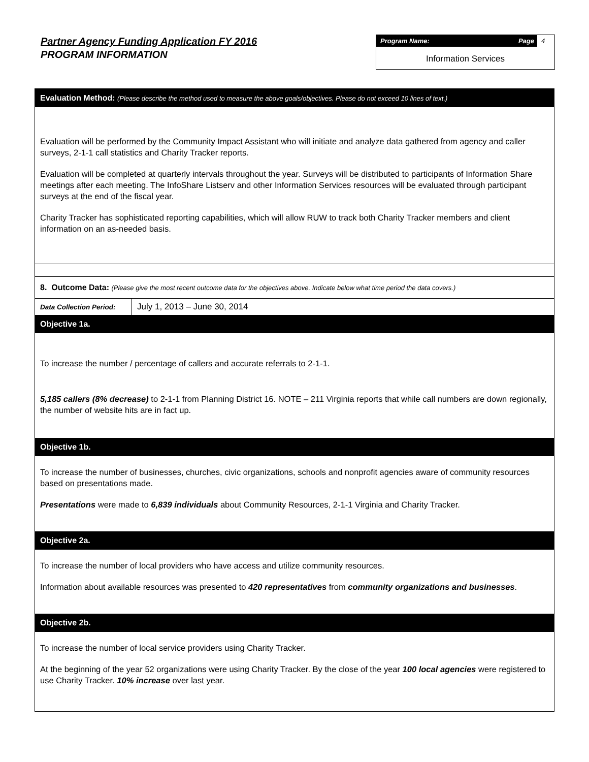Partner Agency Funding Application FY 2016
PROGRAM INFORMATION
Program Name: Page 4
Information Services
Evaluation Method: (Please describe the method used to measure the above goals/objectives. Please do not exceed 10 lines of text.)
Evaluation will be performed by the Community Impact Assistant who will initiate and analyze data gathered from agency and caller surveys, 2-1-1 call statistics and Charity Tracker reports.
Evaluation will be completed at quarterly intervals throughout the year. Surveys will be distributed to participants of Information Share meetings after each meeting. The InfoShare Listserv and other Information Services resources will be evaluated through participant surveys at the end of the fiscal year.
Charity Tracker has sophisticated reporting capabilities, which will allow RUW to track both Charity Tracker members and client information on an as-needed basis.
8. Outcome Data: (Please give the most recent outcome data for the objectives above. Indicate below what time period the data covers.)
| Data Collection Period: | July 1, 2013 – June 30, 2014 |
Objective 1a.
To increase the number / percentage of callers and accurate referrals to 2-1-1.
5,185 callers (8% decrease) to 2-1-1 from Planning District 16. NOTE – 211 Virginia reports that while call numbers are down regionally, the number of website hits are in fact up.
Objective 1b.
To increase the number of businesses, churches, civic organizations, schools and nonprofit agencies aware of community resources based on presentations made.
Presentations were made to 6,839 individuals about Community Resources, 2-1-1 Virginia and Charity Tracker.
Objective 2a.
To increase the number of local providers who have access and utilize community resources.
Information about available resources was presented to 420 representatives from community organizations and businesses.
Objective 2b.
To increase the number of local service providers using Charity Tracker.
At the beginning of the year 52 organizations were using Charity Tracker. By the close of the year 100 local agencies were registered to use Charity Tracker. 10% increase over last year.